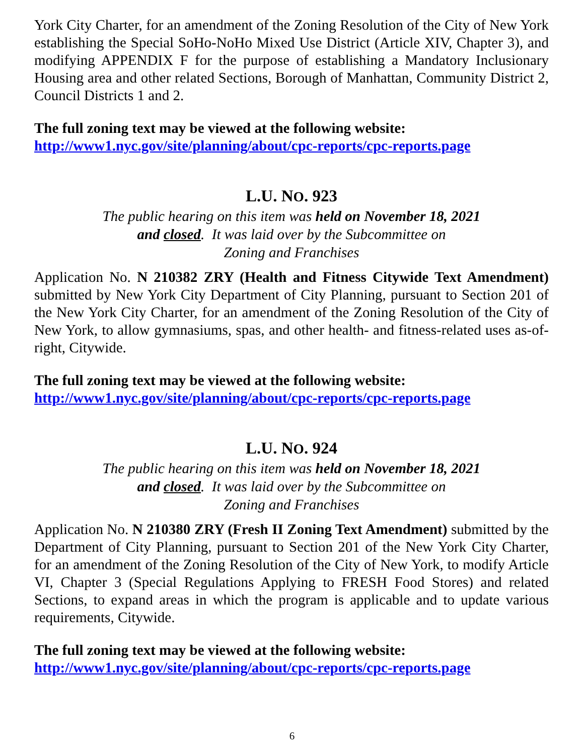York City Charter, for an amendment of the Zoning Resolution of the City of New York establishing the Special SoHo-NoHo Mixed Use District (Article XIV, Chapter 3), and modifying APPENDIX F for the purpose of establishing a Mandatory Inclusionary Housing area and other related Sections, Borough of Manhattan, Community District 2, Council Districts 1 and 2.
The full zoning text may be viewed at the following website:
http://www1.nyc.gov/site/planning/about/cpc-reports/cpc-reports.page
L.U. NO. 923
The public hearing on this item was held on November 18, 2021
and closed. It was laid over by the Subcommittee on
Zoning and Franchises
Application No. N 210382 ZRY (Health and Fitness Citywide Text Amendment) submitted by New York City Department of City Planning, pursuant to Section 201 of the New York City Charter, for an amendment of the Zoning Resolution of the City of New York, to allow gymnasiums, spas, and other health- and fitness-related uses as-of-right, Citywide.
The full zoning text may be viewed at the following website:
http://www1.nyc.gov/site/planning/about/cpc-reports/cpc-reports.page
L.U. NO. 924
The public hearing on this item was held on November 18, 2021
and closed. It was laid over by the Subcommittee on
Zoning and Franchises
Application No. N 210380 ZRY (Fresh II Zoning Text Amendment) submitted by the Department of City Planning, pursuant to Section 201 of the New York City Charter, for an amendment of the Zoning Resolution of the City of New York, to modify Article VI, Chapter 3 (Special Regulations Applying to FRESH Food Stores) and related Sections, to expand areas in which the program is applicable and to update various requirements, Citywide.
The full zoning text may be viewed at the following website:
http://www1.nyc.gov/site/planning/about/cpc-reports/cpc-reports.page
6